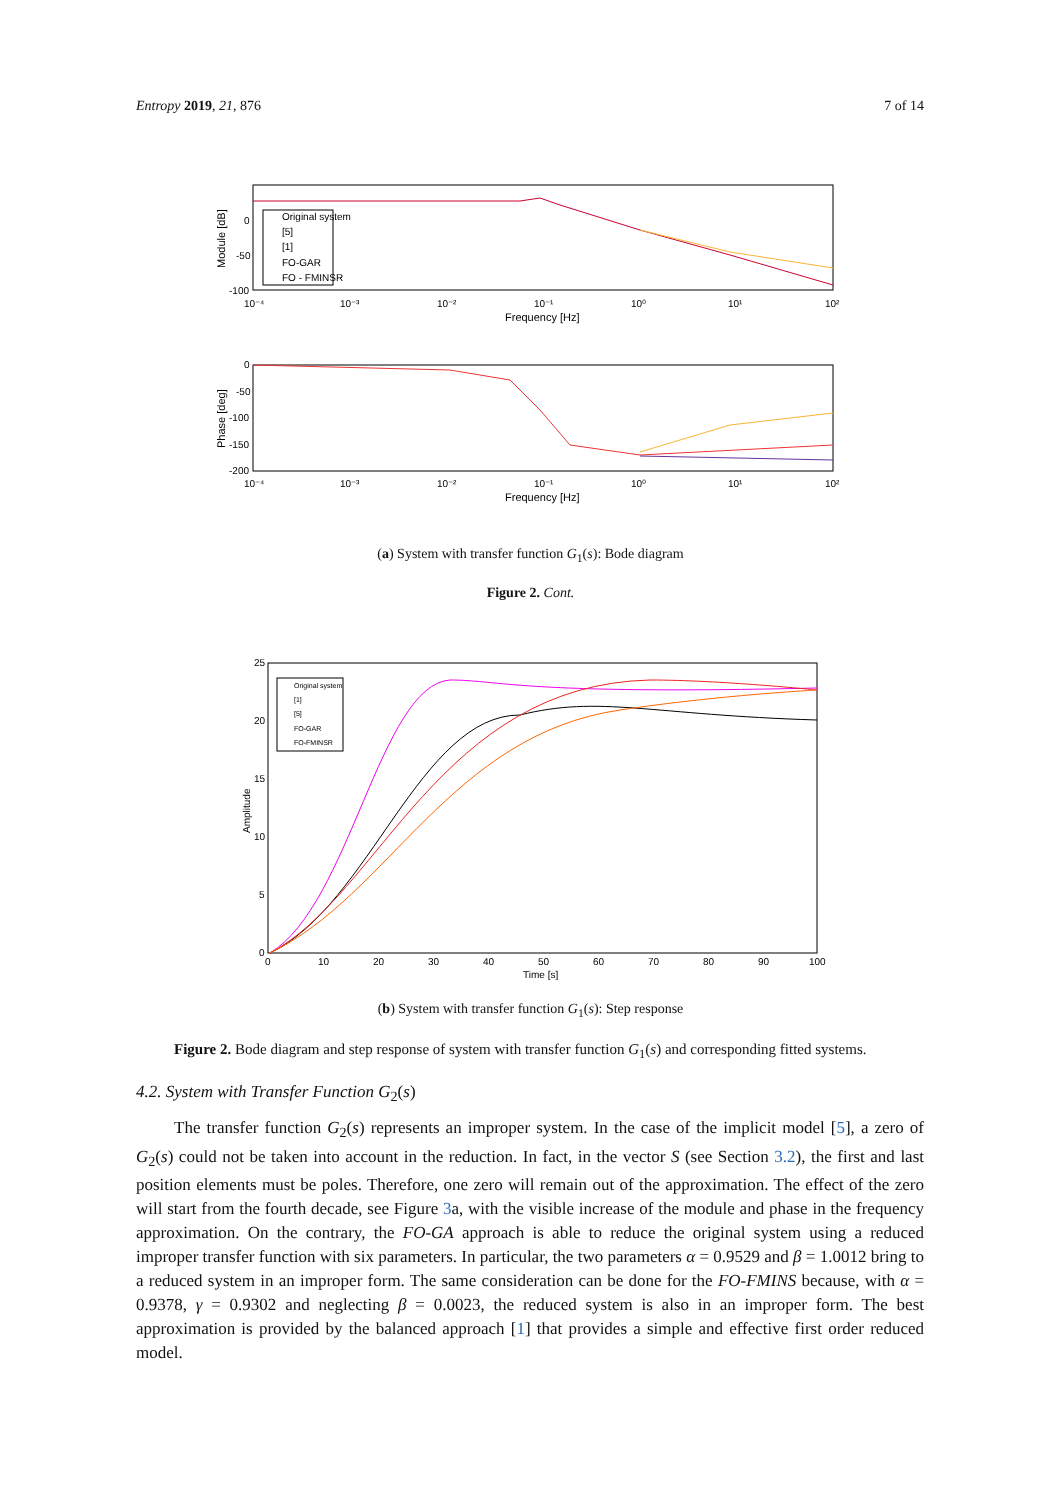Entropy 2019, 21, 876 7 of 14
Original system
[5]
[1]
FO-GAR
FO - FMINSR
0
-50
-100
10⁻⁴
10⁻³
10⁻²
10⁻¹
10⁰
10¹
10²
Frequency [Hz]
Module [dB]
0
-50
-100
-150
-200
10⁻⁴
10⁻³
10⁻²
10⁻¹
10⁰
10¹
10²
Frequency [Hz]
Phase [deg]
(a) System with transfer function G<sub>1</sub>(s): Bode diagram
Figure 2. Cont.
Original system
[1]
[5]
FO-GAR
FO-FMINSR
25
20
15
10
5
0
0
10
20
30
40
50
60
70
80
90
100
Time [s]
Amplitude
(b) System with transfer function G<sub>1</sub>(s): Step response
Figure 2. Bode diagram and step response of system with transfer function G<sub>1</sub>(s) and corresponding fitted systems.
4.2. System with Transfer Function G<sub>2</sub>(s)
The transfer function G<sub>2</sub>(s) represents an improper system. In the case of the implicit model [5], a zero of G<sub>2</sub>(s) could not be taken into account in the reduction. In fact, in the vector S (see Section 3.2), the first and last position elements must be poles. Therefore, one zero will remain out of the approximation. The effect of the zero will start from the fourth decade, see Figure 3a, with the visible increase of the module and phase in the frequency approximation. On the contrary, the FO-GA approach is able to reduce the original system using a reduced improper transfer function with six parameters. In particular, the two parameters α = 0.9529 and β = 1.0012 bring to a reduced system in an improper form. The same consideration can be done for the FO-FMINS because, with α = 0.9378, γ = 0.9302 and neglecting β = 0.0023, the reduced system is also in an improper form. The best approximation is provided by the balanced approach [1] that provides a simple and effective first order reduced model.